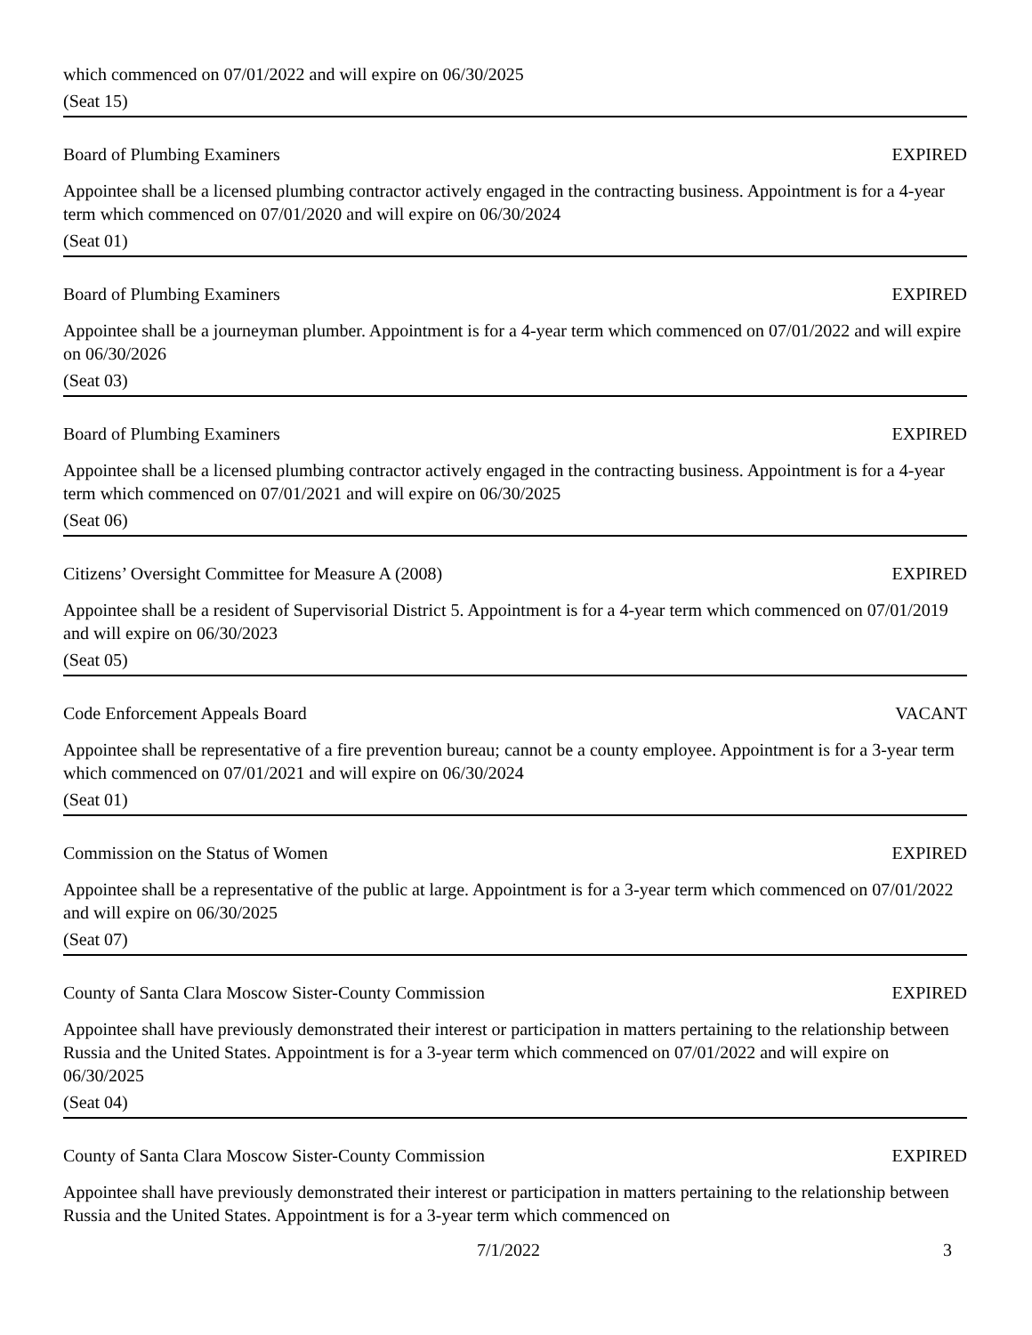which commenced on 07/01/2022 and will expire on 06/30/2025
(Seat 15)
Board of Plumbing Examiners EXPIRED
Appointee shall be a licensed plumbing contractor actively engaged in the contracting business. Appointment is for a 4-year term which commenced on 07/01/2020 and will expire on 06/30/2024
(Seat 01)
Board of Plumbing Examiners EXPIRED
Appointee shall be a journeyman plumber. Appointment is for a 4-year term which commenced on 07/01/2022 and will expire on 06/30/2026
(Seat 03)
Board of Plumbing Examiners EXPIRED
Appointee shall be a licensed plumbing contractor actively engaged in the contracting business. Appointment is for a 4-year term which commenced on 07/01/2021 and will expire on 06/30/2025
(Seat 06)
Citizens’ Oversight Committee for Measure A (2008) EXPIRED
Appointee shall be a resident of Supervisorial District 5. Appointment is for a 4-year term which commenced on 07/01/2019 and will expire on 06/30/2023
(Seat 05)
Code Enforcement Appeals Board VACANT
Appointee shall be representative of a fire prevention bureau; cannot be a county employee. Appointment is for a 3-year term which commenced on 07/01/2021 and will expire on 06/30/2024
(Seat 01)
Commission on the Status of Women EXPIRED
Appointee shall be a representative of the public at large. Appointment is for a 3-year term which commenced on 07/01/2022 and will expire on 06/30/2025
(Seat 07)
County of Santa Clara Moscow Sister-County Commission EXPIRED
Appointee shall have previously demonstrated their interest or participation in matters pertaining to the relationship between Russia and the United States. Appointment is for a 3-year term which commenced on 07/01/2022 and will expire on 06/30/2025
(Seat 04)
County of Santa Clara Moscow Sister-County Commission EXPIRED
Appointee shall have previously demonstrated their interest or participation in matters pertaining to the relationship between Russia and the United States. Appointment is for a 3-year term which commenced on
7/1/2022 3